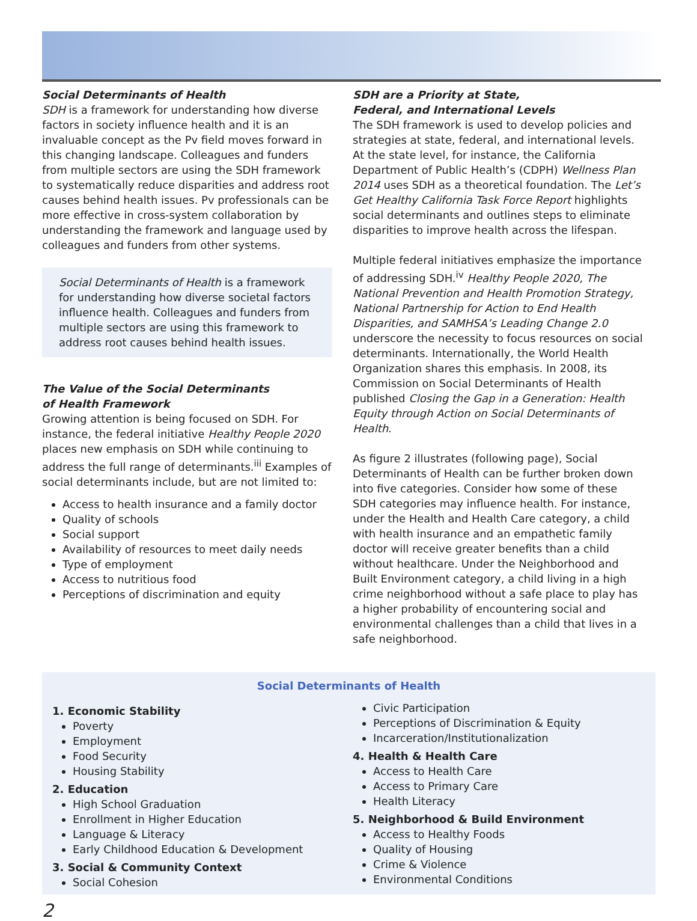Social Determinants of Health
SDH is a framework for understanding how diverse factors in society influence health and it is an invaluable concept as the Pv field moves forward in this changing landscape. Colleagues and funders from multiple sectors are using the SDH framework to systematically reduce disparities and address root causes behind health issues. Pv professionals can be more effective in cross-system collaboration by understanding the framework and language used by colleagues and funders from other systems.
Social Determinants of Health is a framework for understanding how diverse societal factors influence health. Colleagues and funders from multiple sectors are using this framework to address root causes behind health issues.
The Value of the Social Determinants
of Health Framework
Growing attention is being focused on SDH. For instance, the federal initiative Healthy People 2020 places new emphasis on SDH while continuing to address the full range of determinants.<sup>iii</sup> Examples of social determinants include, but are not limited to:
Access to health insurance and a family doctor
Quality of schools
Social support
Availability of resources to meet daily needs
Type of employment
Access to nutritious food
Perceptions of discrimination and equity
SDH are a Priority at State,
Federal, and International Levels
The SDH framework is used to develop policies and strategies at state, federal, and international levels. At the state level, for instance, the California Department of Public Health’s (CDPH) Wellness Plan 2014 uses SDH as a theoretical foundation. The Let’s Get Healthy California Task Force Report highlights social determinants and outlines steps to eliminate disparities to improve health across the lifespan.
Multiple federal initiatives emphasize the importance of addressing SDH.<sup>iv</sup> Healthy People 2020, The National Prevention and Health Promotion Strategy, National Partnership for Action to End Health Disparities, and SAMHSA’s Leading Change 2.0 underscore the necessity to focus resources on social determinants. Internationally, the World Health Organization shares this emphasis. In 2008, its Commission on Social Determinants of Health published Closing the Gap in a Generation: Health Equity through Action on Social Determinants of Health.
As figure 2 illustrates (following page), Social Determinants of Health can be further broken down into five categories. Consider how some of these SDH categories may influence health. For instance, under the Health and Health Care category, a child with health insurance and an empathetic family doctor will receive greater benefits than a child without healthcare. Under the Neighborhood and Built Environment category, a child living in a high crime neighborhood without a safe place to play has a higher probability of encountering social and environmental challenges than a child that lives in a safe neighborhood.
Social Determinants of Health
1. Economic Stability
Poverty
Employment
Food Security
Housing Stability
2. Education
High School Graduation
Enrollment in Higher Education
Language & Literacy
Early Childhood Education & Development
3. Social & Community Context
Social Cohesion
Civic Participation
Perceptions of Discrimination & Equity
Incarceration/Institutionalization
4. Health & Health Care
Access to Health Care
Access to Primary Care
Health Literacy
5. Neighborhood & Build Environment
Access to Healthy Foods
Quality of Housing
Crime & Violence
Environmental Conditions
2